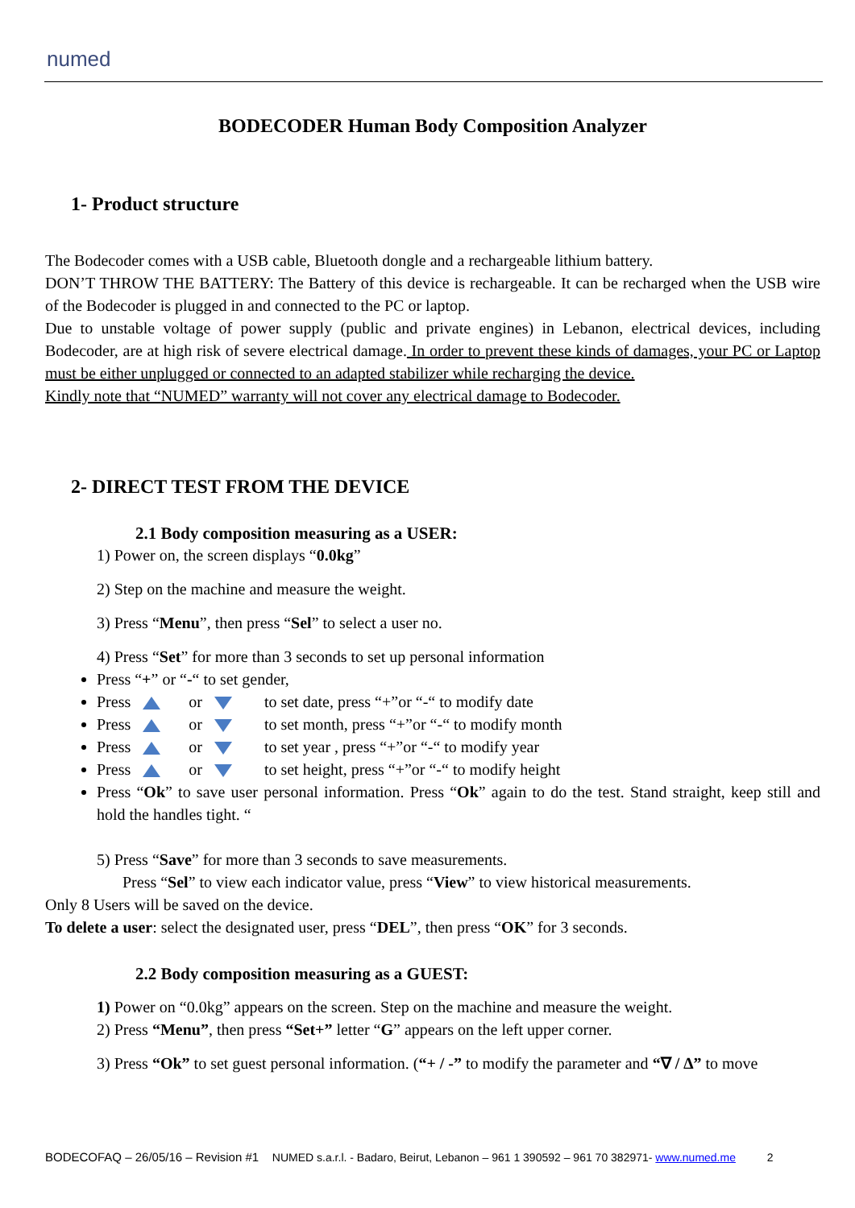numed
BODECODER Human Body Composition Analyzer
1- Product structure
The Bodecoder comes with a USB cable, Bluetooth dongle and a rechargeable lithium battery.
DON’T THROW THE BATTERY: The Battery of this device is rechargeable. It can be recharged when the USB wire of the Bodecoder is plugged in and connected to the PC or laptop.
Due to unstable voltage of power supply (public and private engines) in Lebanon, electrical devices, including Bodecoder, are at high risk of severe electrical damage. In order to prevent these kinds of damages, your PC or Laptop must be either unplugged or connected to an adapted stabilizer while recharging the device.
Kindly note that “NUMED” warranty will not cover any electrical damage to Bodecoder.
2- DIRECT TEST FROM THE DEVICE
2.1 Body composition measuring as a USER:
1) Power on, the screen displays “0.0kg”
2) Step on the machine and measure the weight.
3) Press “Menu”, then press “Sel” to select a user no.
4) Press “Set” for more than 3 seconds to set up personal information
Press “+” or “-“ to set gender,
Press or to set date, press “+”or “-“ to modify date
Press or to set month, press “+”or “-“ to modify month
Press or to set year , press “+”or “-“ to modify year
Press or to set height, press “+”or “-“ to modify height
Press “Ok” to save user personal information. Press “Ok” again to do the test. Stand straight, keep still and hold the handles tight. “
5) Press “Save” for more than 3 seconds to save measurements.
Press “Sel” to view each indicator value, press “View” to view historical measurements.
Only 8 Users will be saved on the device.
To delete a user: select the designated user, press “DEL”, then press “OK” for 3 seconds.
2.2 Body composition measuring as a GUEST:
1) Power on “0.0kg” appears on the screen. Step on the machine and measure the weight.
2) Press “Menu”, then press “Set+” letter “G” appears on the left upper corner.
3) Press “Ok” to set guest personal information. (“+ / -” to modify the parameter and “∇ / ∆” to move
BODECOFAQ – 26/05/16 – Revision #1 NUMED s.a.r.l. - Badaro, Beirut, Lebanon – 961 1 390592 – 961 70 382971- www.numed.me 2